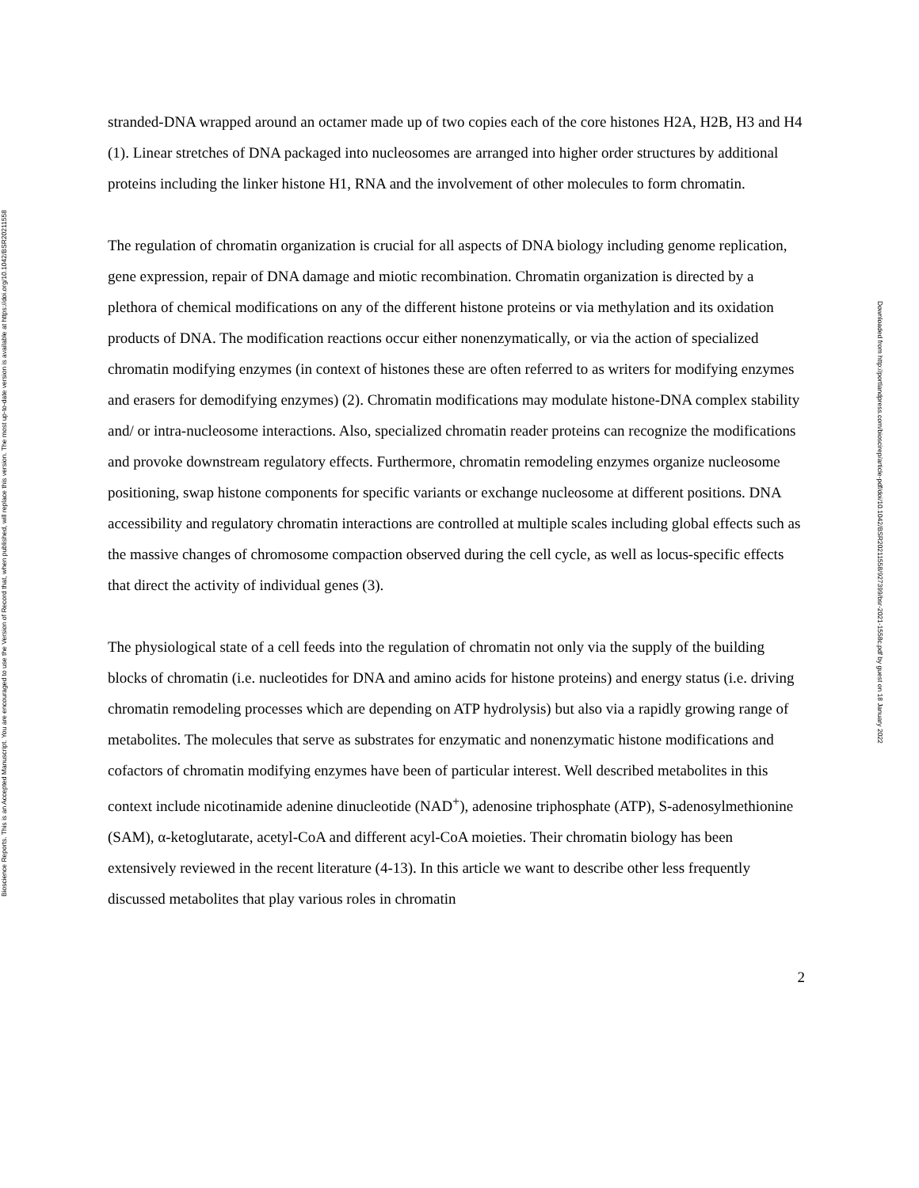Bioscience Reports. This is an Accepted Manuscript. You are encouraged to use the Version of Record that, when published, will replace this version. The most up-to-date version is available at https://doi.org/10.1042/BSR20211558
stranded-DNA wrapped around an octamer made up of two copies each of the core histones H2A, H2B, H3 and H4 (1). Linear stretches of DNA packaged into nucleosomes are arranged into higher order structures by additional proteins including the linker histone H1, RNA and the involvement of other molecules to form chromatin.
The regulation of chromatin organization is crucial for all aspects of DNA biology including genome replication, gene expression, repair of DNA damage and miotic recombination. Chromatin organization is directed by a plethora of chemical modifications on any of the different histone proteins or via methylation and its oxidation products of DNA. The modification reactions occur either nonenzymatically, or via the action of specialized chromatin modifying enzymes (in context of histones these are often referred to as writers for modifying enzymes and erasers for demodifying enzymes) (2). Chromatin modifications may modulate histone-DNA complex stability and/ or intra-nucleosome interactions. Also, specialized chromatin reader proteins can recognize the modifications and provoke downstream regulatory effects. Furthermore, chromatin remodeling enzymes organize nucleosome positioning, swap histone components for specific variants or exchange nucleosome at different positions. DNA accessibility and regulatory chromatin interactions are controlled at multiple scales including global effects such as the massive changes of chromosome compaction observed during the cell cycle, as well as locus-specific effects that direct the activity of individual genes (3).
The physiological state of a cell feeds into the regulation of chromatin not only via the supply of the building blocks of chromatin (i.e. nucleotides for DNA and amino acids for histone proteins) and energy status (i.e. driving chromatin remodeling processes which are depending on ATP hydrolysis) but also via a rapidly growing range of metabolites. The molecules that serve as substrates for enzymatic and nonenzymatic histone modifications and cofactors of chromatin modifying enzymes have been of particular interest. Well described metabolites in this context include nicotinamide adenine dinucleotide (NAD<sup>+</sup>), adenosine triphosphate (ATP), S-adenosylmethionine (SAM), α-ketoglutarate, acetyl-CoA and different acyl-CoA moieties. Their chromatin biology has been extensively reviewed in the recent literature (4-13). In this article we want to describe other less frequently discussed metabolites that play various roles in chromatin
2
Downloaded from http://portlandpress.com/bioscirep/article-pdf/doi/10.1042/BSR20211558/927399/bsr-2021-1558c.pdf by guest on 18 January 2022